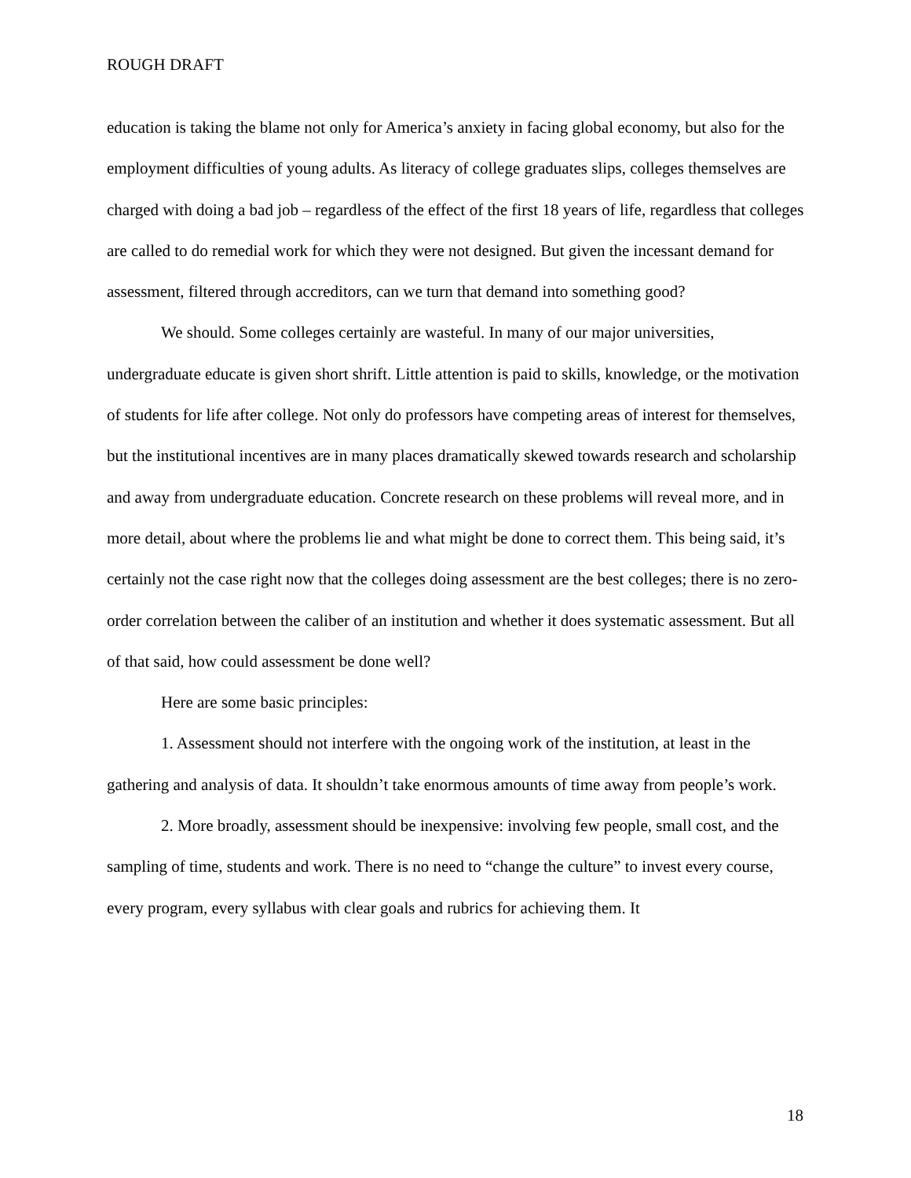ROUGH DRAFT
education is taking the blame not only for America’s anxiety in facing global economy, but also for the employment difficulties of young adults. As literacy of college graduates slips, colleges themselves are charged with doing a bad job – regardless of the effect of the first 18 years of life, regardless that colleges are called to do remedial work for which they were not designed. But given the incessant demand for assessment, filtered through accreditors, can we turn that demand into something good?
We should. Some colleges certainly are wasteful. In many of our major universities, undergraduate educate is given short shrift. Little attention is paid to skills, knowledge, or the motivation of students for life after college. Not only do professors have competing areas of interest for themselves, but the institutional incentives are in many places dramatically skewed towards research and scholarship and away from undergraduate education. Concrete research on these problems will reveal more, and in more detail, about where the problems lie and what might be done to correct them. This being said, it’s certainly not the case right now that the colleges doing assessment are the best colleges; there is no zero-order correlation between the caliber of an institution and whether it does systematic assessment. But all of that said, how could assessment be done well?
Here are some basic principles:
1. Assessment should not interfere with the ongoing work of the institution, at least in the gathering and analysis of data. It shouldn’t take enormous amounts of time away from people’s work.
2. More broadly, assessment should be inexpensive: involving few people, small cost, and the sampling of time, students and work. There is no need to “change the culture” to invest every course, every program, every syllabus with clear goals and rubrics for achieving them. It
18